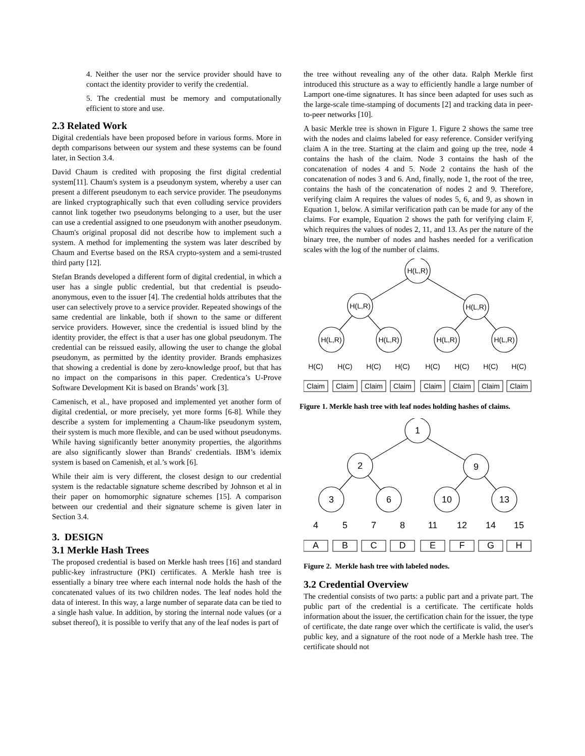4. Neither the user nor the service provider should have to contact the identity provider to verify the credential.
5. The credential must be memory and computationally efficient to store and use.
2.3 Related Work
Digital credentials have been proposed before in various forms. More in depth comparisons between our system and these systems can be found later, in Section 3.4.
David Chaum is credited with proposing the first digital credential system[11]. Chaum's system is a pseudonym system, whereby a user can present a different pseudonym to each service provider. The pseudonyms are linked cryptographically such that even colluding service providers cannot link together two pseudonyms belonging to a user, but the user can use a credential assigned to one pseudonym with another pseudonym. Chaum's original proposal did not describe how to implement such a system. A method for implementing the system was later described by Chaum and Evertse based on the RSA crypto-system and a semi-trusted third party [12].
Stefan Brands developed a different form of digital credential, in which a user has a single public credential, but that credential is pseudo-anonymous, even to the issuer [4]. The credential holds attributes that the user can selectively prove to a service provider. Repeated showings of the same credential are linkable, both if shown to the same or different service providers. However, since the credential is issued blind by the identity provider, the effect is that a user has one global pseudonym. The credential can be reissued easily, allowing the user to change the global pseudonym, as permitted by the identity provider. Brands emphasizes that showing a credential is done by zero-knowledge proof, but that has no impact on the comparisons in this paper. Credentica’s U-Prove Software Development Kit is based on Brands’ work [3].
Camenisch, et al., have proposed and implemented yet another form of digital credential, or more precisely, yet more forms [6-8]. While they describe a system for implementing a Chaum-like pseudonym system, their system is much more flexible, and can be used without pseudonyms. While having significantly better anonymity properties, the algorithms are also significantly slower than Brands' credentials. IBM’s idemix system is based on Camenish, et al.’s work [6].
While their aim is very different, the closest design to our credential system is the redactable signature scheme described by Johnson et al in their paper on homomorphic signature schemes [15]. A comparison between our credential and their signature scheme is given later in Section 3.4.
3. DESIGN
3.1 Merkle Hash Trees
The proposed credential is based on Merkle hash trees [16] and standard public-key infrastructure (PKI) certificates. A Merkle hash tree is essentially a binary tree where each internal node holds the hash of the concatenated values of its two children nodes. The leaf nodes hold the data of interest. In this way, a large number of separate data can be tied to a single hash value. In addition, by storing the internal node values (or a subset thereof), it is possible to verify that any of the leaf nodes is part of
the tree without revealing any of the other data. Ralph Merkle first introduced this structure as a way to efficiently handle a large number of Lamport one-time signatures. It has since been adapted for uses such as the large-scale time-stamping of documents [2] and tracking data in peer-to-peer networks [10].
A basic Merkle tree is shown in Figure 1. Figure 2 shows the same tree with the nodes and claims labeled for easy reference. Consider verifying claim A in the tree. Starting at the claim and going up the tree, node 4 contains the hash of the claim. Node 3 contains the hash of the concatenation of nodes 4 and 5. Node 2 contains the hash of the concatenation of nodes 3 and 6. And, finally, node 1, the root of the tree, contains the hash of the concatenation of nodes 2 and 9. Therefore, verifying claim A requires the values of nodes 5, 6, and 9, as shown in Equation 1, below. A similar verification path can be made for any of the claims. For example, Equation 2 shows the path for verifying claim F, which requires the values of nodes 2, 11, and 13. As per the nature of the binary tree, the number of nodes and hashes needed for a verification scales with the log of the number of claims.
H(L,R)
H(L,R)
H(L,R)
H(L,R)
H(L,R)
H(L,R)
H(L,R)
H(C)
H(C)
H(C)
H(C)
H(C)
H(C)
H(C)
H(C)
Claim
Claim
Claim
Claim
Claim
Claim
Claim
Claim
Figure 1. Merkle hash tree with leaf nodes holding hashes of claims.
1
2
9
3
6
10
13
4
5
7
8
11
12
14
15
A
B
C
D
E
F
G
H
Figure 2. Merkle hash tree with labeled nodes.
3.2 Credential Overview
The credential consists of two parts: a public part and a private part. The public part of the credential is a certificate. The certificate holds information about the issuer, the certification chain for the issuer, the type of certificate, the date range over which the certificate is valid, the user's public key, and a signature of the root node of a Merkle hash tree. The certificate should not